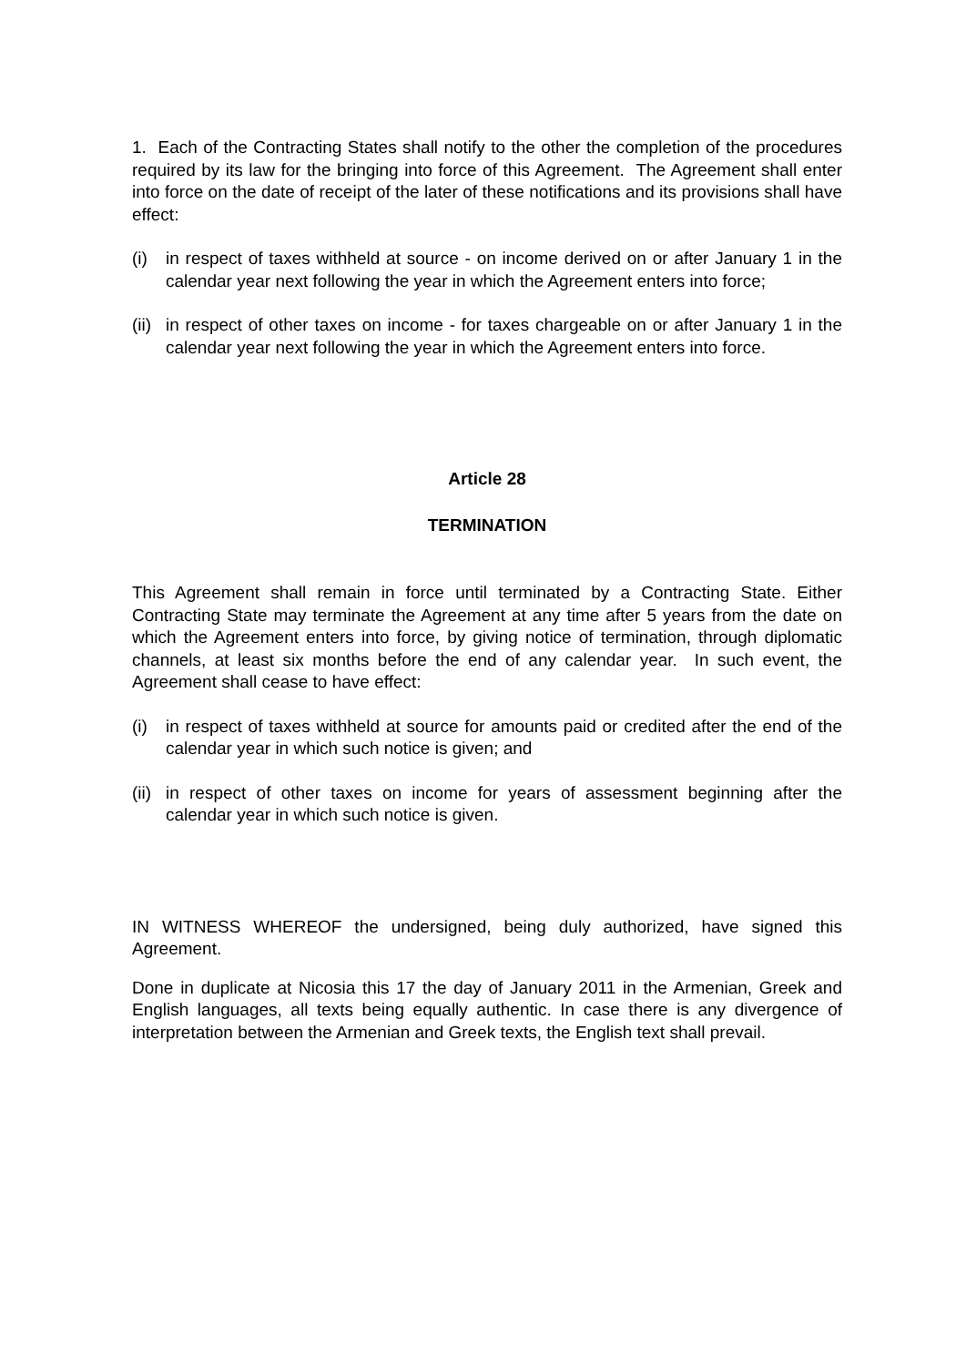1. Each of the Contracting States shall notify to the other the completion of the procedures required by its law for the bringing into force of this Agreement. The Agreement shall enter into force on the date of receipt of the later of these notifications and its provisions shall have effect:
(i) in respect of taxes withheld at source - on income derived on or after January 1 in the calendar year next following the year in which the Agreement enters into force;
(ii)
in respect of other taxes on income - for taxes chargeable on or after January 1 in the calendar year next following the year in which the Agreement enters into force.
Article 28
TERMINATION
This Agreement shall remain in force until terminated by a Contracting State. Either Contracting State may terminate the Agreement at any time after 5 years from the date on which the Agreement enters into force, by giving notice of termination, through diplomatic channels, at least six months before the end of any calendar year. In such event, the Agreement shall cease to have effect:
(i) in respect of taxes withheld at source for amounts paid or credited after the end of the calendar year in which such notice is given; and
(ii)
in respect of other taxes on income for years of assessment beginning after the calendar year in which such notice is given.
IN WITNESS WHEREOF the undersigned, being duly authorized, have signed this Agreement.
Done in duplicate at Nicosia this 17 the day of January 2011 in the Armenian, Greek and English languages, all texts being equally authentic. In case there is any divergence of interpretation between the Armenian and Greek texts, the English text shall prevail.